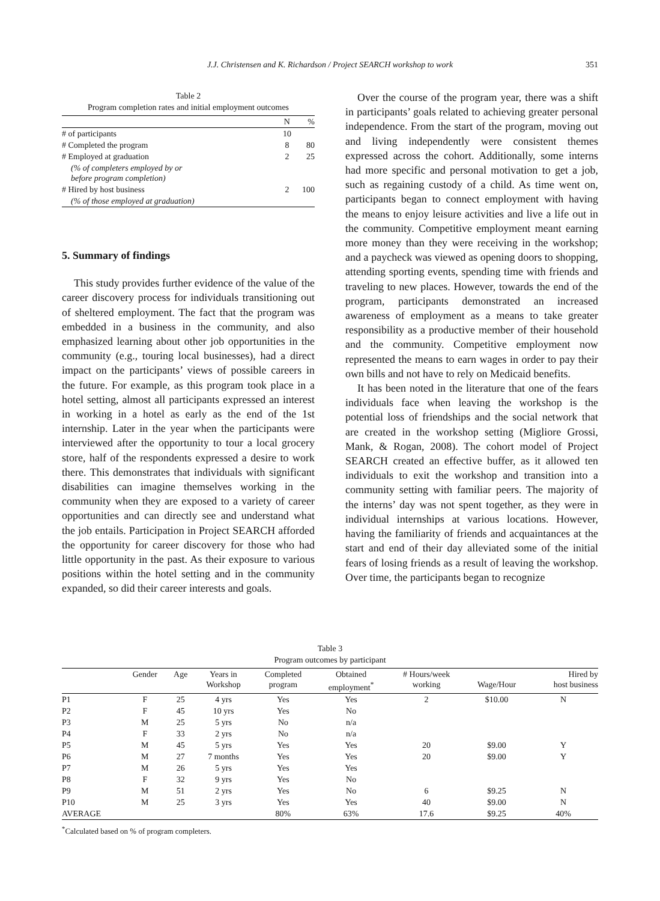J.J. Christensen and K. Richardson / Project SEARCH workshop to work
351
Table 2
Program completion rates and initial employment outcomes
| | N | % |
| --- | --- | --- |
| # of participants | 10 | |
| # Completed the program | 8 | 80 |
| # Employed at graduation | 2 | 25 |
| (% of completers employed by or before program completion) | | |
| # Hired by host business | 2 | 100 |
| (% of those employed at graduation) | | |
5. Summary of findings
This study provides further evidence of the value of the career discovery process for individuals transitioning out of sheltered employment. The fact that the program was embedded in a business in the community, and also emphasized learning about other job opportunities in the community (e.g., touring local businesses), had a direct impact on the participants’ views of possible careers in the future. For example, as this program took place in a hotel setting, almost all participants expressed an interest in working in a hotel as early as the end of the 1st internship. Later in the year when the participants were interviewed after the opportunity to tour a local grocery store, half of the respondents expressed a desire to work there. This demonstrates that individuals with significant disabilities can imagine themselves working in the community when they are exposed to a variety of career opportunities and can directly see and understand what the job entails. Participation in Project SEARCH afforded the opportunity for career discovery for those who had little opportunity in the past. As their exposure to various positions within the hotel setting and in the community expanded, so did their career interests and goals.
Over the course of the program year, there was a shift in participants’ goals related to achieving greater personal independence. From the start of the program, moving out and living independently were consistent themes expressed across the cohort. Additionally, some interns had more specific and personal motivation to get a job, such as regaining custody of a child. As time went on, participants began to connect employment with having the means to enjoy leisure activities and live a life out in the community. Competitive employment meant earning more money than they were receiving in the workshop; and a paycheck was viewed as opening doors to shopping, attending sporting events, spending time with friends and traveling to new places. However, towards the end of the program, participants demonstrated an increased awareness of employment as a means to take greater responsibility as a productive member of their household and the community. Competitive employment now represented the means to earn wages in order to pay their own bills and not have to rely on Medicaid benefits.
It has been noted in the literature that one of the fears individuals face when leaving the workshop is the potential loss of friendships and the social network that are created in the workshop setting (Migliore Grossi, Mank, & Rogan, 2008). The cohort model of Project SEARCH created an effective buffer, as it allowed ten individuals to exit the workshop and transition into a community setting with familiar peers. The majority of the interns’ day was not spent together, as they were in individual internships at various locations. However, having the familiarity of friends and acquaintances at the start and end of their day alleviated some of the initial fears of losing friends as a result of leaving the workshop. Over time, the participants began to recognize
Table 3
Program outcomes by participant
| | Gender | Age | Years in Workshop | Completed program | Obtained employment<sup>*</sup> | # Hours/week working | Wage/Hour | Hired by host business |
| --- | --- | --- | --- | --- | --- | --- | --- | --- |
| P1 | F | 25 | 4 yrs | Yes | Yes | 2 | $10.00 | N |
| P2 | F | 45 | 10 yrs | Yes | No | | | |
| P3 | M | 25 | 5 yrs | No | n/a | | | |
| P4 | F | 33 | 2 yrs | No | n/a | | | |
| P5 | M | 45 | 5 yrs | Yes | Yes | 20 | $9.00 | Y |
| P6 | M | 27 | 7 months | Yes | Yes | 20 | $9.00 | Y |
| P7 | M | 26 | 5 yrs | Yes | Yes | | | |
| P8 | F | 32 | 9 yrs | Yes | No | | | |
| P9 | M | 51 | 2 yrs | Yes | No | 6 | $9.25 | N |
| P10 | M | 25 | 3 yrs | Yes | Yes | 40 | $9.00 | N |
| AVERAGE | | | | 80% | 63% | 17.6 | $9.25 | 40% |
<sup>*</sup> Calculated based on % of program completers.